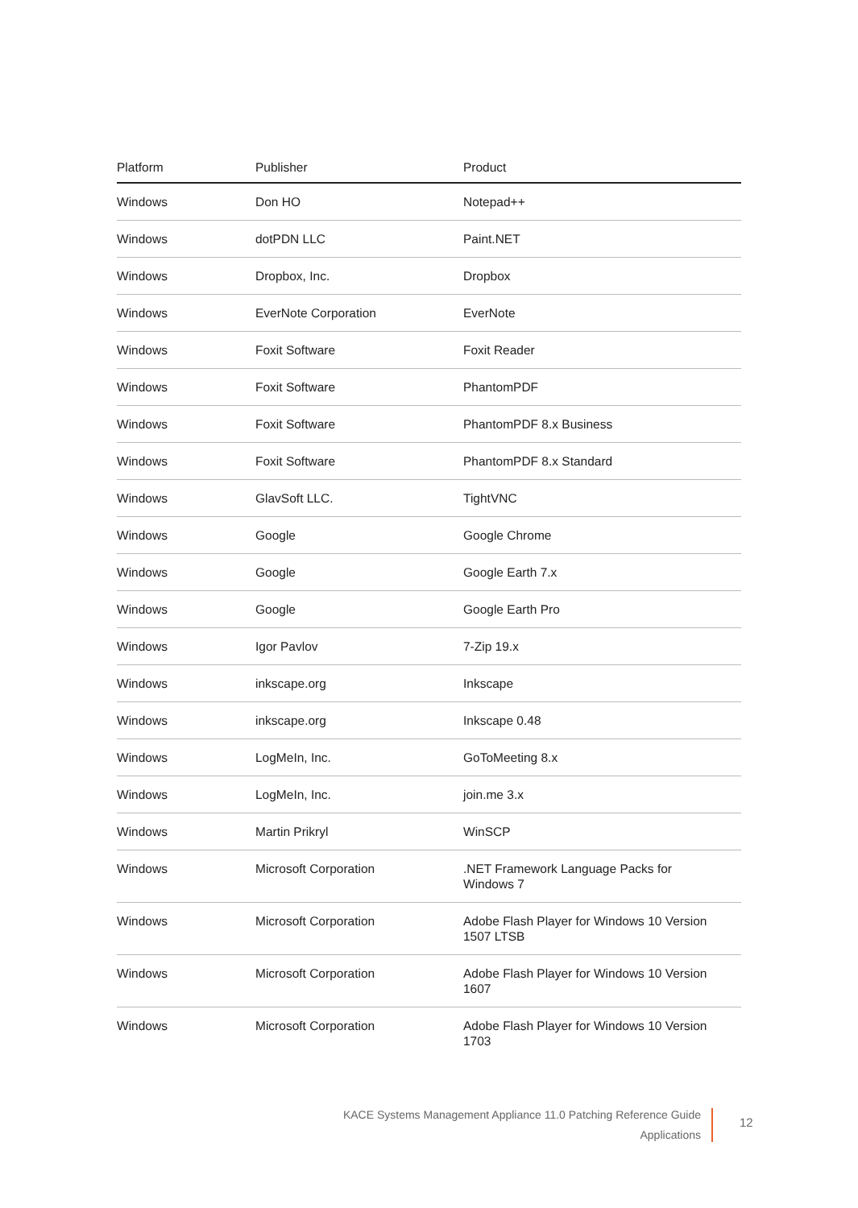| Platform | Publisher | Product |
| --- | --- | --- |
| Windows | Don HO | Notepad++ |
| Windows | dotPDN LLC | Paint.NET |
| Windows | Dropbox, Inc. | Dropbox |
| Windows | EverNote Corporation | EverNote |
| Windows | Foxit Software | Foxit Reader |
| Windows | Foxit Software | PhantomPDF |
| Windows | Foxit Software | PhantomPDF 8.x Business |
| Windows | Foxit Software | PhantomPDF 8.x Standard |
| Windows | GlavSoft LLC. | TightVNC |
| Windows | Google | Google Chrome |
| Windows | Google | Google Earth 7.x |
| Windows | Google | Google Earth Pro |
| Windows | Igor Pavlov | 7-Zip 19.x |
| Windows | inkscape.org | Inkscape |
| Windows | inkscape.org | Inkscape 0.48 |
| Windows | LogMeIn, Inc. | GoToMeeting 8.x |
| Windows | LogMeIn, Inc. | join.me 3.x |
| Windows | Martin Prikryl | WinSCP |
| Windows | Microsoft Corporation | .NET Framework Language Packs for Windows 7 |
| Windows | Microsoft Corporation | Adobe Flash Player for Windows 10 Version 1507 LTSB |
| Windows | Microsoft Corporation | Adobe Flash Player for Windows 10 Version 1607 |
| Windows | Microsoft Corporation | Adobe Flash Player for Windows 10 Version 1703 |
KACE Systems Management Appliance 11.0 Patching Reference Guide
Applications
12